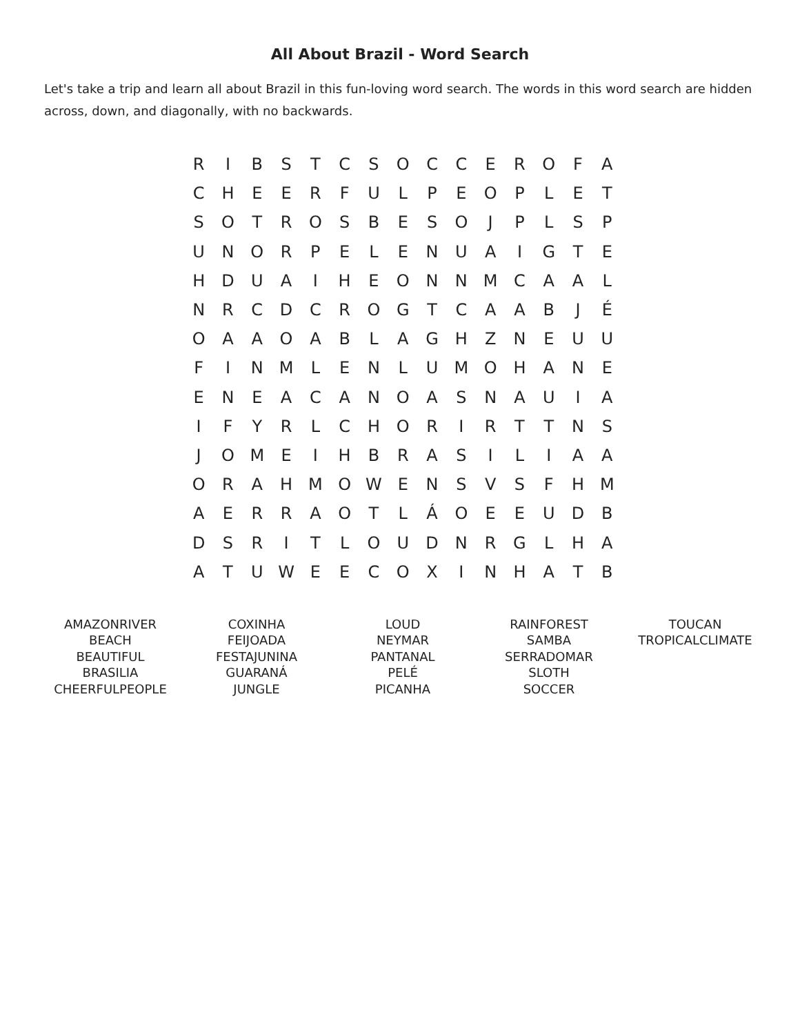All About Brazil - Word Search
Let's take a trip and learn all about Brazil in this fun-loving word search. The words in this word search are hidden across, down, and diagonally, with no backwards.
| R | I | B | S | T | C | S | O | C | C | E | R | O | F | A |
| C | H | E | E | R | F | U | L | P | E | O | P | L | E | T |
| S | O | T | R | O | S | B | E | S | O | J | P | L | S | P |
| U | N | O | R | P | E | L | E | N | U | A | I | G | T | E |
| H | D | U | A | I | H | E | O | N | N | M | C | A | A | L |
| N | R | C | D | C | R | O | G | T | C | A | A | B | J | É |
| O | A | A | O | A | B | L | A | G | H | Z | N | E | U | U |
| F | I | N | M | L | E | N | L | U | M | O | H | A | N | E |
| E | N | E | A | C | A | N | O | A | S | N | A | U | I | A |
| I | F | Y | R | L | C | H | O | R | I | R | T | T | N | S |
| J | O | M | E | I | H | B | R | A | S | I | L | I | A | A |
| O | R | A | H | M | O | W | E | N | S | V | S | F | H | M |
| A | E | R | R | A | O | T | L | Á | O | E | E | U | D | B |
| D | S | R | I | T | L | O | U | D | N | R | G | L | H | A |
| A | T | U | W | E | E | C | O | X | I | N | H | A | T | B |
| AMAZONRIVER BEACH BEAUTIFUL BRASILIA CHEERFULPEOPLE | COXINHA FEIJOADA FESTAJUNINA GUARANÁ JUNGLE | LOUD NEYMAR PANTANAL PELÉ PICANHA | RAINFOREST SAMBA SERRADOMAR SLOTH SOCCER | TOUCAN TROPICALCLIMATE |